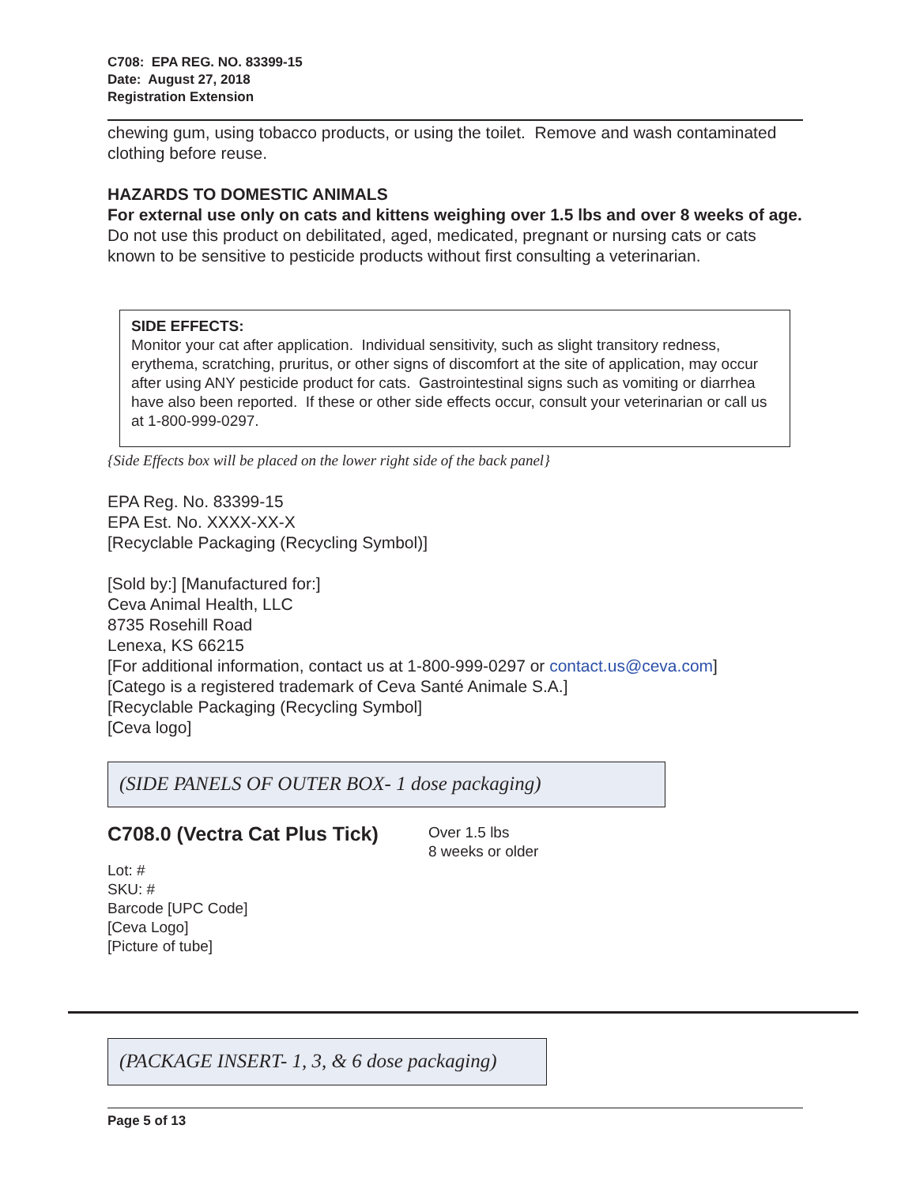C708: EPA REG. NO. 83399-15
Date: August 27, 2018
Registration Extension
chewing gum, using tobacco products, or using the toilet. Remove and wash contaminated clothing before reuse.
HAZARDS TO DOMESTIC ANIMALS
For external use only on cats and kittens weighing over 1.5 lbs and over 8 weeks of age.
Do not use this product on debilitated, aged, medicated, pregnant or nursing cats or cats known to be sensitive to pesticide products without first consulting a veterinarian.
SIDE EFFECTS:
Monitor your cat after application. Individual sensitivity, such as slight transitory redness, erythema, scratching, pruritus, or other signs of discomfort at the site of application, may occur after using ANY pesticide product for cats. Gastrointestinal signs such as vomiting or diarrhea have also been reported. If these or other side effects occur, consult your veterinarian or call us at 1-800-999-0297.
{Side Effects box will be placed on the lower right side of the back panel}
EPA Reg. No. 83399-15
EPA Est. No. XXXX-XX-X
[Recyclable Packaging (Recycling Symbol)]
[Sold by:] [Manufactured for:]
Ceva Animal Health, LLC
8735 Rosehill Road
Lenexa, KS 66215
[For additional information, contact us at 1-800-999-0297 or contact.us@ceva.com]
[Catego is a registered trademark of Ceva Santé Animale S.A.]
[Recyclable Packaging (Recycling Symbol]
[Ceva logo]
(SIDE PANELS OF OUTER BOX- 1 dose packaging)
C708.0 (Vectra Cat Plus Tick)
Over 1.5 lbs
8 weeks or older
Lot: #
SKU: #
Barcode [UPC Code]
[Ceva Logo]
[Picture of tube]
(PACKAGE INSERT- 1, 3, & 6 dose packaging)
Page 5 of 13